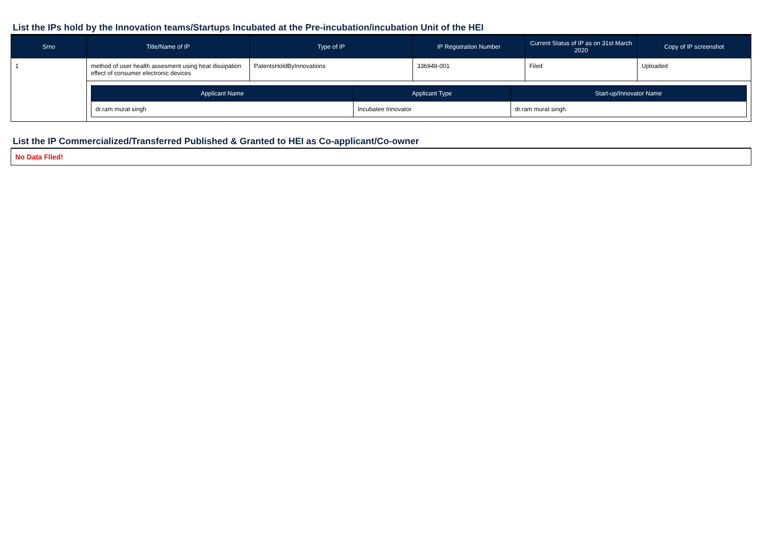List the IPs hold by the Innovation teams/Startups Incubated at the Pre-incubation/incubation Unit of the HEI
| Srno | Title/Name of IP | Type of IP | IP Registration Number | Current Status of IP as on 31st March 2020 | Copy of IP screenshot |
| --- | --- | --- | --- | --- | --- |
| 1 | method of user health assesment using heat dissipation effect of consumer electronic devices | PatentsHoldByInnovations | 336949-001 | Filed | Uploaded |
| | / Applicant Name / Applicant Type / Start-up/Innovator Name / / --- / --- / --- / / dr.ram murat singh / Incubatee Innovator / dr.ram murat singh / | | | | |
List the IP Commercialized/Transferred Published & Granted to HEI as Co-applicant/Co-owner
No Data FIled!